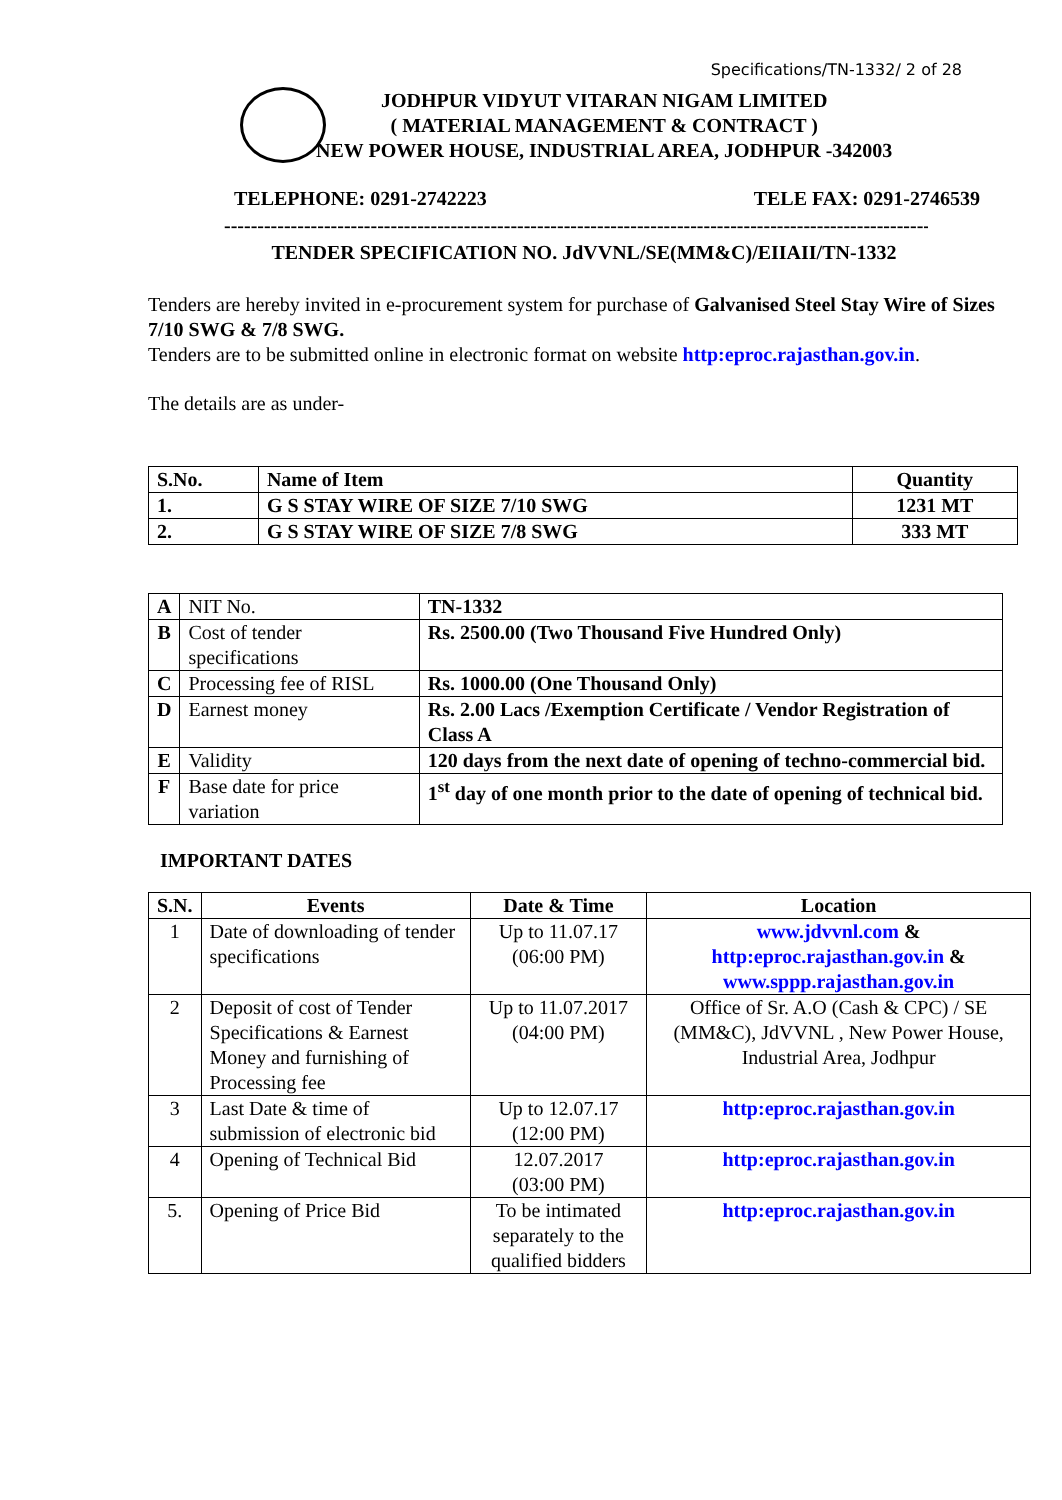Specifications/TN-1332/ 2 of 28
JODHPUR VIDYUT VITARAN NIGAM LIMITED
( MATERIAL MANAGEMENT & CONTRACT )
NEW POWER HOUSE, INDUSTRIAL AREA, JODHPUR -342003
TELEPHONE: 0291-2742223 TELE FAX: 0291-2746539
----------------------------------------------------------------------------------------------------------
TENDER SPECIFICATION NO. JdVVNL/SE(MM&C)/EIIAII/TN-1332
Tenders are hereby invited in e-procurement system for purchase of Galvanised Steel Stay Wire of Sizes 7/10 SWG & 7/8 SWG.
Tenders are to be submitted online in electronic format on website http:eproc.rajasthan.gov.in.
The details are as under-
| S.No. | Name of Item | Quantity |
| 1. | G S STAY WIRE OF SIZE 7/10 SWG | 1231 MT |
| 2. | G S STAY WIRE OF SIZE 7/8 SWG | 333 MT |
| A | NIT No. | TN-1332 |
| B | Cost of tender specifications | Rs. 2500.00 (Two Thousand Five Hundred Only) |
| C | Processing fee of RISL | Rs. 1000.00 (One Thousand Only) |
| D | Earnest money | Rs. 2.00 Lacs /Exemption Certificate / Vendor Registration of Class A |
| E | Validity | 120 days from the next date of opening of techno-commercial bid. |
| F | Base date for price variation | 1<sup>st</sup> day of one month prior to the date of opening of technical bid. |
IMPORTANT DATES
| S.N. | Events | Date & Time | Location |
| --- | --- | --- | --- |
| 1 | Date of downloading of tender specifications | Up to 11.07.17 (06:00 PM) | www.jdvvnl.com & http:eproc.rajasthan.gov.in & www.sppp.rajasthan.gov.in |
| 2 | Deposit of cost of Tender Specifications & Earnest Money and furnishing of Processing fee | Up to 11.07.2017 (04:00 PM) | Office of Sr. A.O (Cash & CPC) / SE (MM&C), JdVVNL , New Power House, Industrial Area, Jodhpur |
| 3 | Last Date & time of submission of electronic bid | Up to 12.07.17 (12:00 PM) | http:eproc.rajasthan.gov.in |
| 4 | Opening of Technical Bid | 12.07.2017 (03:00 PM) | http:eproc.rajasthan.gov.in |
| 5. | Opening of Price Bid | To be intimated separately to the qualified bidders | http:eproc.rajasthan.gov.in |